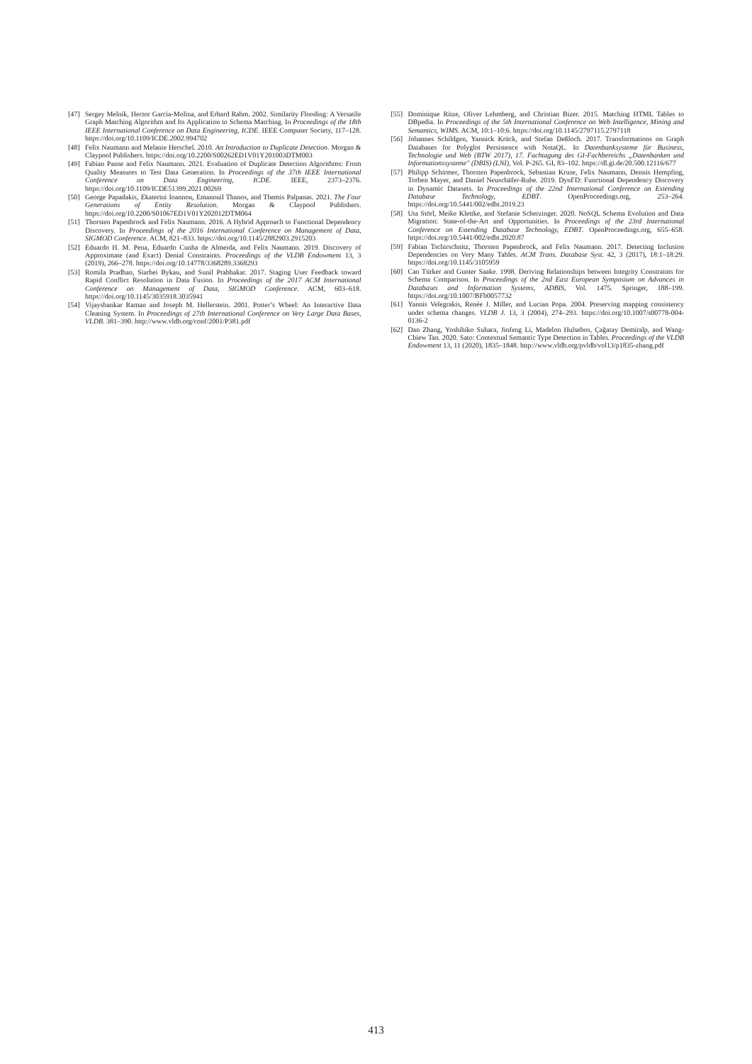[47] Sergey Melnik, Hector Garcia-Molina, and Erhard Rahm. 2002. Similarity Flooding: A Versatile Graph Matching Algorithm and Its Application to Schema Matching. In Proceedings of the 18th IEEE International Conference on Data Engineering, ICDE. IEEE Computer Society, 117–128. https://doi.org/10.1109/ICDE.2002.994702
[48] Felix Naumann and Melanie Herschel. 2010. An Introduction to Duplicate Detection. Morgan & Claypool Publishers. https://doi.org/10.2200/S00262ED1V01Y201003DTM003
[49] Fabian Panse and Felix Naumann. 2021. Evaluation of Duplicate Detection Algorithms: From Quality Measures to Test Data Generation. In Proceedings of the 37th IEEE International Conference on Data Engineering, ICDE. IEEE, 2373–2376. https://doi.org/10.1109/ICDE51399.2021.00269
[50] George Papadakis, Ekaterini Ioannou, Emanouil Thanos, and Themis Palpanas. 2021. The Four Generations of Entity Resolution. Morgan & Claypool Publishers. https://doi.org/10.2200/S01067ED1V01Y202012DTM064
[51] Thorsten Papenbrock and Felix Naumann. 2016. A Hybrid Approach to Functional Dependency Discovery. In Proceedings of the 2016 International Conference on Management of Data, SIGMOD Conference. ACM, 821–833. https://doi.org/10.1145/2882903.2915203
[52] Eduardo H. M. Pena, Eduardo Cunha de Almeida, and Felix Naumann. 2019. Discovery of Approximate (and Exact) Denial Constraints. Proceedings of the VLDB Endowment 13, 3 (2019), 266–278. https://doi.org/10.14778/3368289.3368293
[53] Romila Pradhan, Siarhei Bykau, and Sunil Prabhakar. 2017. Staging User Feedback toward Rapid Conflict Resolution in Data Fusion. In Proceedings of the 2017 ACM International Conference on Management of Data, SIGMOD Conference. ACM, 603–618. https://doi.org/10.1145/3035918.3035941
[54] Vijayshankar Raman and Joseph M. Hellerstein. 2001. Potter’s Wheel: An Interactive Data Cleaning System. In Proceedings of 27th International Conference on Very Large Data Bases, VLDB. 381–390. http://www.vldb.org/conf/2001/P381.pdf
[55] Dominique Ritze, Oliver Lehmberg, and Christian Bizer. 2015. Matching HTML Tables to DBpedia. In Proceedings of the 5th International Conference on Web Intelligence, Mining and Semantics, WIMS. ACM, 10:1–10:6. https://doi.org/10.1145/2797115.2797118
[56] Johannes Schildgen, Yannick Krück, and Stefan Deßloch. 2017. Transformations on Graph Databases for Polyglot Persistence with NotaQL. In Datenbanksysteme für Business, Technologie und Web (BTW 2017), 17. Fachtagung des GI-Fachbereichs „Datenbanken und Informationssysteme" (DBIS) (LNI), Vol. P-265. GI, 83–102. https://dl.gi.de/20.500.12116/677
[57] Philipp Schirmer, Thorsten Papenbrock, Sebastian Kruse, Felix Naumann, Dennis Hempfing, Torben Mayer, and Daniel Neuschäfer-Rube. 2019. DynFD: Functional Dependency Discovery in Dynamic Datasets. In Proceedings of the 22nd International Conference on Extending Database Technology, EDBT. OpenProceedings.org, 253–264. https://doi.org/10.5441/002/edbt.2019.23
[58] Uta Störl, Meike Klettke, and Stefanie Scherzinger. 2020. NoSQL Schema Evolution and Data Migration: State-of-the-Art and Opportunities. In Proceedings of the 23rd International Conference on Extending Database Technology, EDBT. OpenProceedings.org, 655–658. https://doi.org/10.5441/002/edbt.2020.87
[59] Fabian Tschirschnitz, Thorsten Papenbrock, and Felix Naumann. 2017. Detecting Inclusion Dependencies on Very Many Tables. ACM Trans. Database Syst. 42, 3 (2017), 18:1–18:29. https://doi.org/10.1145/3105959
[60] Can Türker and Gunter Saake. 1998. Deriving Relationships between Integrity Constraints for Schema Comparison. In Proceedings of the 2nd East European Symposium on Advances in Databases and Information Systems, ADBIS, Vol. 1475. Springer, 188–199. https://doi.org/10.1007/BFb0057732
[61] Yannis Velegrakis, Renée J. Miller, and Lucian Popa. 2004. Preserving mapping consistency under schema changes. VLDB J. 13, 3 (2004), 274–293. https://doi.org/10.1007/s00778-004-0136-2
[62] Dan Zhang, Yoshihiko Suhara, Jinfeng Li, Madelon Hulsebos, Çağatay Demiralp, and Wang-Chiew Tan. 2020. Sato: Contextual Semantic Type Detection in Tables. Proceedings of the VLDB Endowment 13, 11 (2020), 1835–1848. http://www.vldb.org/pvldb/vol13/p1835-zhang.pdf
413